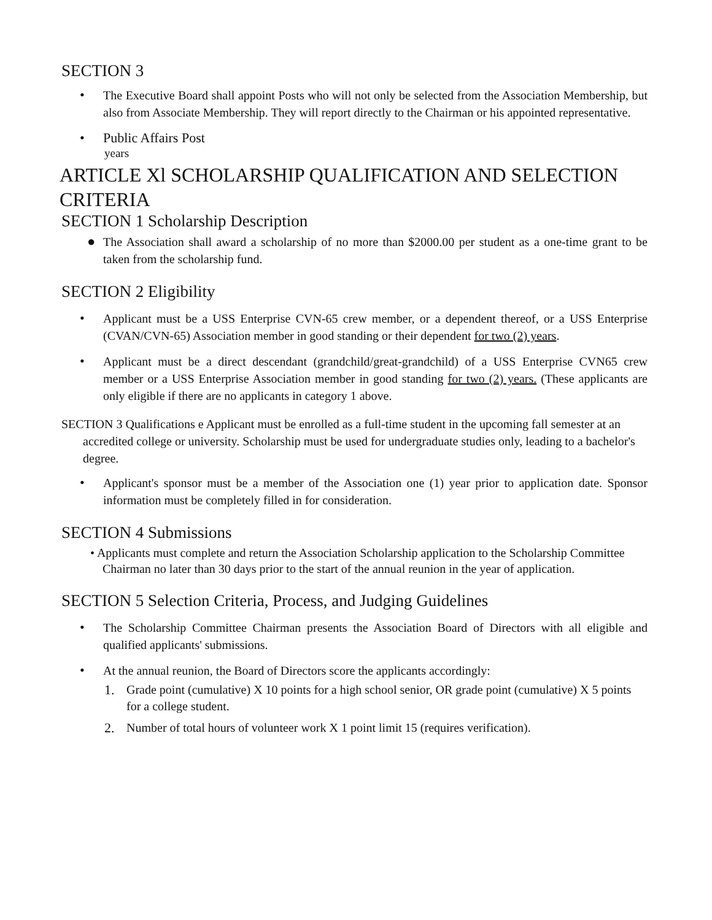SECTION 3
• The Executive Board shall appoint Posts who will not only be selected from the Association Membership, but also from Associate Membership. They will report directly to the Chairman or his appointed representative.
• Public Affairs Post
years
ARTICLE Xl SCHOLARSHIP QUALIFICATION AND SELECTION CRITERIA
SECTION 1 Scholarship Description
● The Association shall award a scholarship of no more than $2000.00 per student as a one-time grant to be taken from the scholarship fund.
SECTION 2 Eligibility
• Applicant must be a USS Enterprise CVN-65 crew member, or a dependent thereof, or a USS Enterprise (CVAN/CVN-65) Association member in good standing or their dependent for two (2) years.
• Applicant must be a direct descendant (grandchild/great-grandchild) of a USS Enterprise CVN65 crew member or a USS Enterprise Association member in good standing for two (2) years. (These applicants are only eligible if there are no applicants in category 1 above.
SECTION 3 Qualifications e Applicant must be enrolled as a full-time student in the upcoming fall semester at an accredited college or university. Scholarship must be used for undergraduate studies only, leading to a bachelor's degree.
• Applicant's sponsor must be a member of the Association one (1) year prior to application date. Sponsor information must be completely filled in for consideration.
SECTION 4 Submissions
• Applicants must complete and return the Association Scholarship application to the Scholarship Committee Chairman no later than 30 days prior to the start of the annual reunion in the year of application.
SECTION 5 Selection Criteria, Process, and Judging Guidelines
• The Scholarship Committee Chairman presents the Association Board of Directors with all eligible and qualified applicants' submissions.
• At the annual reunion, the Board of Directors score the applicants accordingly:
1. Grade point (cumulative) X 10 points for a high school senior, OR grade point (cumulative) X 5 points for a college student.
2. Number of total hours of volunteer work X 1 point limit 15 (requires verification).